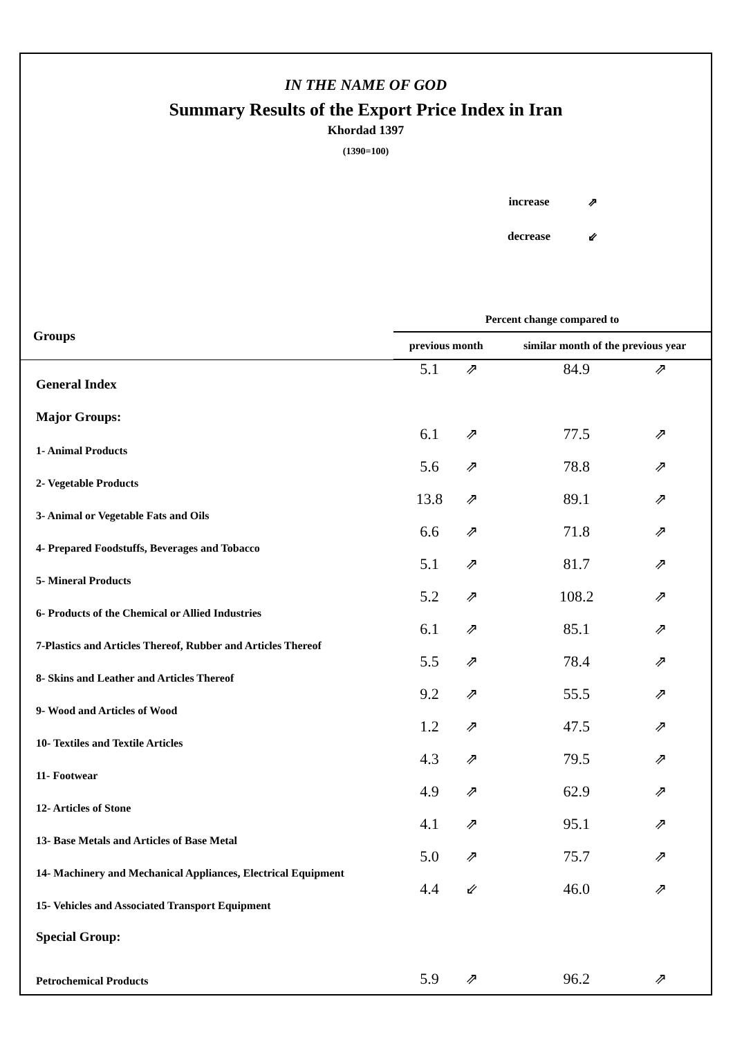IN THE NAME OF GOD
Summary Results of the Export Price Index in Iran
Khordad 1397
(1390=100)
increase ⇗
decrease ⇙
| Groups | Percent change compared to | | | |
| --- | --- | --- | --- | --- |
| | previous month | | similar month of the previous year | |
| General Index | 5.1 | ⇗ | 84.9 | ⇗ |
| Major Groups: | | | | |
| 1- Animal Products | 6.1 | ⇗ | 77.5 | ⇗ |
| 2- Vegetable Products | 5.6 | ⇗ | 78.8 | ⇗ |
| 3- Animal or Vegetable Fats and Oils | 13.8 | ⇗ | 89.1 | ⇗ |
| 4- Prepared Foodstuffs, Beverages and Tobacco | 6.6 | ⇗ | 71.8 | ⇗ |
| 5- Mineral Products | 5.1 | ⇗ | 81.7 | ⇗ |
| 6- Products of the Chemical or Allied Industries | 5.2 | ⇗ | 108.2 | ⇗ |
| 7-Plastics and Articles Thereof, Rubber and Articles Thereof | 6.1 | ⇗ | 85.1 | ⇗ |
| 8- Skins and Leather and Articles Thereof | 5.5 | ⇗ | 78.4 | ⇗ |
| 9- Wood and Articles of Wood | 9.2 | ⇗ | 55.5 | ⇗ |
| 10- Textiles and Textile Articles | 1.2 | ⇗ | 47.5 | ⇗ |
| 11- Footwear | 4.3 | ⇗ | 79.5 | ⇗ |
| 12- Articles of Stone | 4.9 | ⇗ | 62.9 | ⇗ |
| 13- Base Metals and Articles of Base Metal | 4.1 | ⇗ | 95.1 | ⇗ |
| 14- Machinery and Mechanical Appliances, Electrical Equipment | 5.0 | ⇗ | 75.7 | ⇗ |
| 15- Vehicles and Associated Transport Equipment | 4.4 | ⇙ | 46.0 | ⇗ |
| Special Group: | | | | |
| Petrochemical Products | 5.9 | ⇗ | 96.2 | ⇗ |